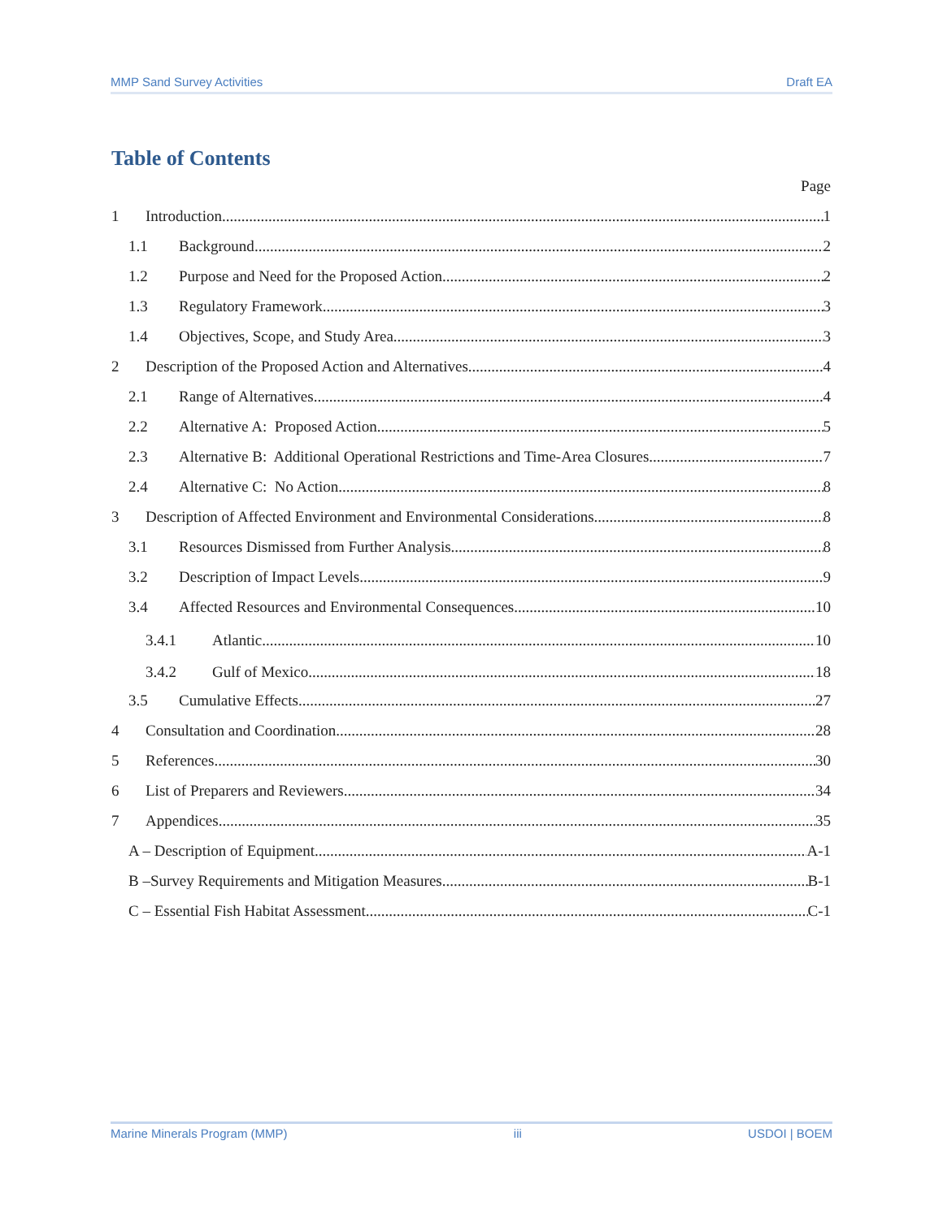MMP Sand Survey Activities Draft EA
Table of Contents
Page
1 Introduction 1
1.1 Background 2
1.2 Purpose and Need for the Proposed Action 2
1.3 Regulatory Framework 3
1.4 Objectives, Scope, and Study Area 3
2 Description of the Proposed Action and Alternatives 4
2.1 Range of Alternatives 4
2.2 Alternative A: Proposed Action 5
2.3 Alternative B: Additional Operational Restrictions and Time-Area Closures 7
2.4 Alternative C: No Action 8
3 Description of Affected Environment and Environmental Considerations 8
3.1 Resources Dismissed from Further Analysis 8
3.2 Description of Impact Levels 9
3.4 Affected Resources and Environmental Consequences 10
3.4.1 Atlantic 10
3.4.2 Gulf of Mexico 18
3.5 Cumulative Effects 27
4 Consultation and Coordination 28
5 References 30
6 List of Preparers and Reviewers 34
7 Appendices 35
A – Description of Equipment A-1
B –Survey Requirements and Mitigation Measures B-1
C – Essential Fish Habitat Assessment C-1
Marine Minerals Program (MMP) iii USDOI | BOEM